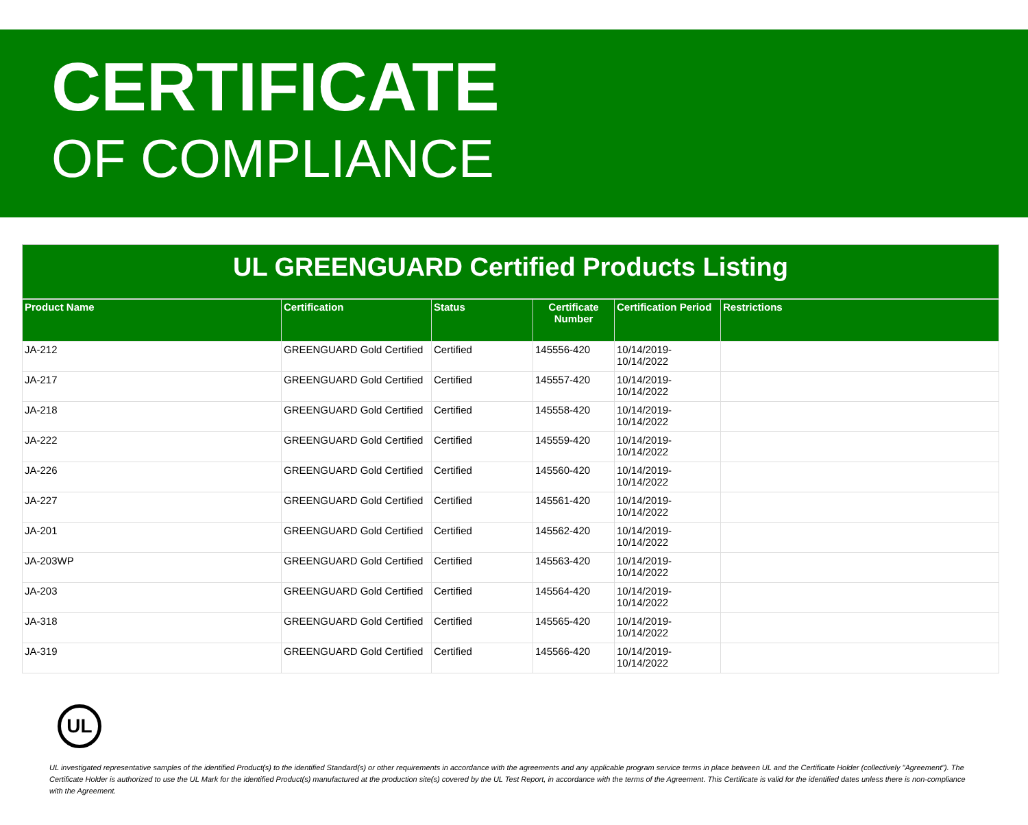CERTIFICATE
OF COMPLIANCE
UL GREENGUARD Certified Products Listing
| Product Name | Certification | Status | Certificate Number | Certification Period | Restrictions |
| --- | --- | --- | --- | --- | --- |
| JA-212 | GREENGUARD Gold Certified | Certified | 145556-420 | 10/14/2019- 10/14/2022 | |
| JA-217 | GREENGUARD Gold Certified | Certified | 145557-420 | 10/14/2019- 10/14/2022 | |
| JA-218 | GREENGUARD Gold Certified | Certified | 145558-420 | 10/14/2019- 10/14/2022 | |
| JA-222 | GREENGUARD Gold Certified | Certified | 145559-420 | 10/14/2019- 10/14/2022 | |
| JA-226 | GREENGUARD Gold Certified | Certified | 145560-420 | 10/14/2019- 10/14/2022 | |
| JA-227 | GREENGUARD Gold Certified | Certified | 145561-420 | 10/14/2019- 10/14/2022 | |
| JA-201 | GREENGUARD Gold Certified | Certified | 145562-420 | 10/14/2019- 10/14/2022 | |
| JA-203WP | GREENGUARD Gold Certified | Certified | 145563-420 | 10/14/2019- 10/14/2022 | |
| JA-203 | GREENGUARD Gold Certified | Certified | 145564-420 | 10/14/2019- 10/14/2022 | |
| JA-318 | GREENGUARD Gold Certified | Certified | 145565-420 | 10/14/2019- 10/14/2022 | |
| JA-319 | GREENGUARD Gold Certified | Certified | 145566-420 | 10/14/2019- 10/14/2022 | |
UL
UL investigated representative samples of the identified Product(s) to the identified Standard(s) or other requirements in accordance with the agreements and any applicable program service terms in place between UL and the Certificate Holder (collectively "Agreement"). The Certificate Holder is authorized to use the UL Mark for the identified Product(s) manufactured at the production site(s) covered by the UL Test Report, in accordance with the terms of the Agreement. This Certificate is valid for the identified dates unless there is non-compliance with the Agreement.